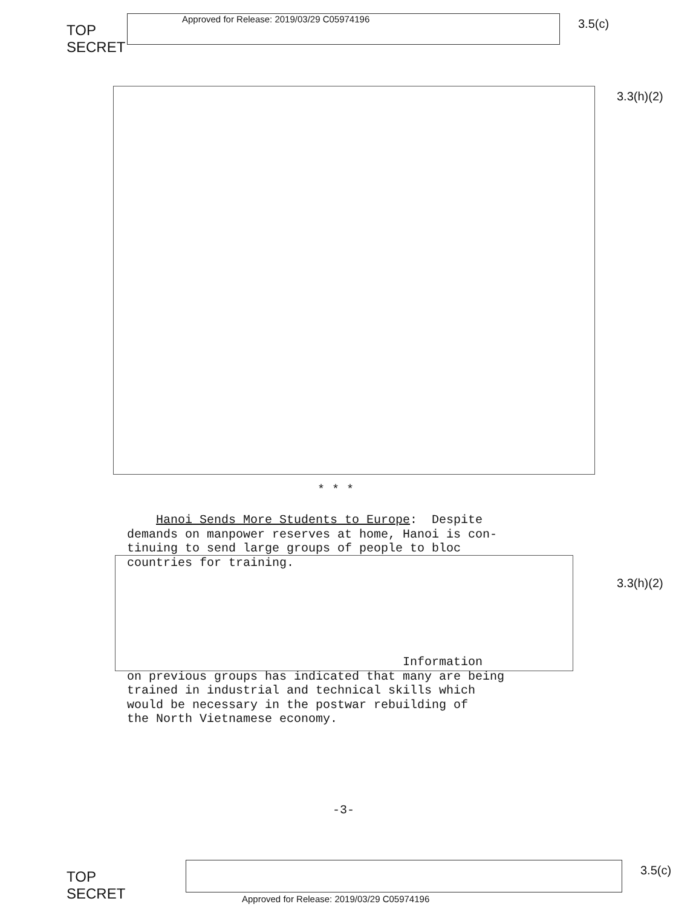TOP SECRET
Approved for Release: 2019/03/29 C05974196
3.5(c)
3.3(h)(2)
* * *
Hanoi Sends More Students to Europe: Despite demands on manpower reserves at home, Hanoi is con- tinuing to send large groups of people to bloc countries for training. Information on previous groups has indicated that many are being trained in industrial and technical skills which would be necessary in the postwar rebuilding of the North Vietnamese economy.
3.3(h)(2)
-3-
TOP SECRET
3.5(c)
Approved for Release: 2019/03/29 C05974196